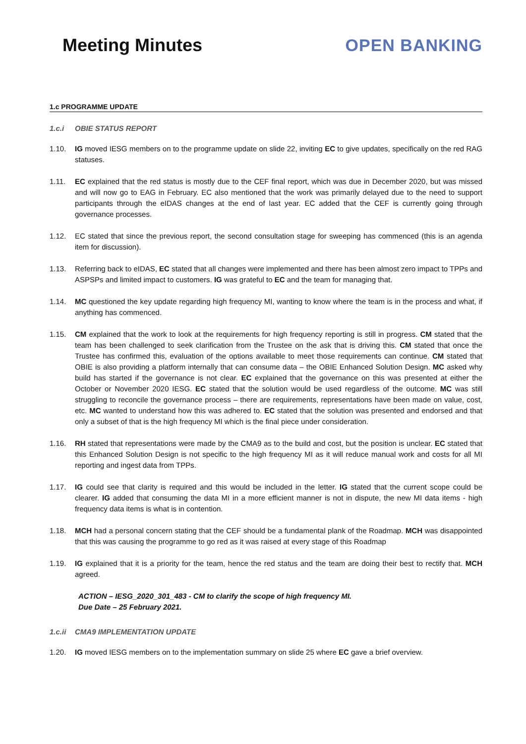Meeting Minutes OPEN BANKING
1.c PROGRAMME UPDATE
1.c.i OBIE STATUS REPORT
1.10. IG moved IESG members on to the programme update on slide 22, inviting EC to give updates, specifically on the red RAG statuses.
1.11. EC explained that the red status is mostly due to the CEF final report, which was due in December 2020, but was missed and will now go to EAG in February. EC also mentioned that the work was primarily delayed due to the need to support participants through the eIDAS changes at the end of last year. EC added that the CEF is currently going through governance processes.
1.12. EC stated that since the previous report, the second consultation stage for sweeping has commenced (this is an agenda item for discussion).
1.13. Referring back to eIDAS, EC stated that all changes were implemented and there has been almost zero impact to TPPs and ASPSPs and limited impact to customers. IG was grateful to EC and the team for managing that.
1.14. MC questioned the key update regarding high frequency MI, wanting to know where the team is in the process and what, if anything has commenced.
1.15. CM explained that the work to look at the requirements for high frequency reporting is still in progress. CM stated that the team has been challenged to seek clarification from the Trustee on the ask that is driving this. CM stated that once the Trustee has confirmed this, evaluation of the options available to meet those requirements can continue. CM stated that OBIE is also providing a platform internally that can consume data – the OBIE Enhanced Solution Design. MC asked why build has started if the governance is not clear. EC explained that the governance on this was presented at either the October or November 2020 IESG. EC stated that the solution would be used regardless of the outcome. MC was still struggling to reconcile the governance process – there are requirements, representations have been made on value, cost, etc. MC wanted to understand how this was adhered to. EC stated that the solution was presented and endorsed and that only a subset of that is the high frequency MI which is the final piece under consideration.
1.16. RH stated that representations were made by the CMA9 as to the build and cost, but the position is unclear. EC stated that this Enhanced Solution Design is not specific to the high frequency MI as it will reduce manual work and costs for all MI reporting and ingest data from TPPs.
1.17. IG could see that clarity is required and this would be included in the letter. IG stated that the current scope could be clearer. IG added that consuming the data MI in a more efficient manner is not in dispute, the new MI data items - high frequency data items is what is in contention.
1.18. MCH had a personal concern stating that the CEF should be a fundamental plank of the Roadmap. MCH was disappointed that this was causing the programme to go red as it was raised at every stage of this Roadmap
1.19. IG explained that it is a priority for the team, hence the red status and the team are doing their best to rectify that. MCH agreed.
ACTION – IESG_2020_301_483 - CM to clarify the scope of high frequency MI.
Due Date – 25 February 2021.
1.c.ii CMA9 IMPLEMENTATION UPDATE
1.20. IG moved IESG members on to the implementation summary on slide 25 where EC gave a brief overview.